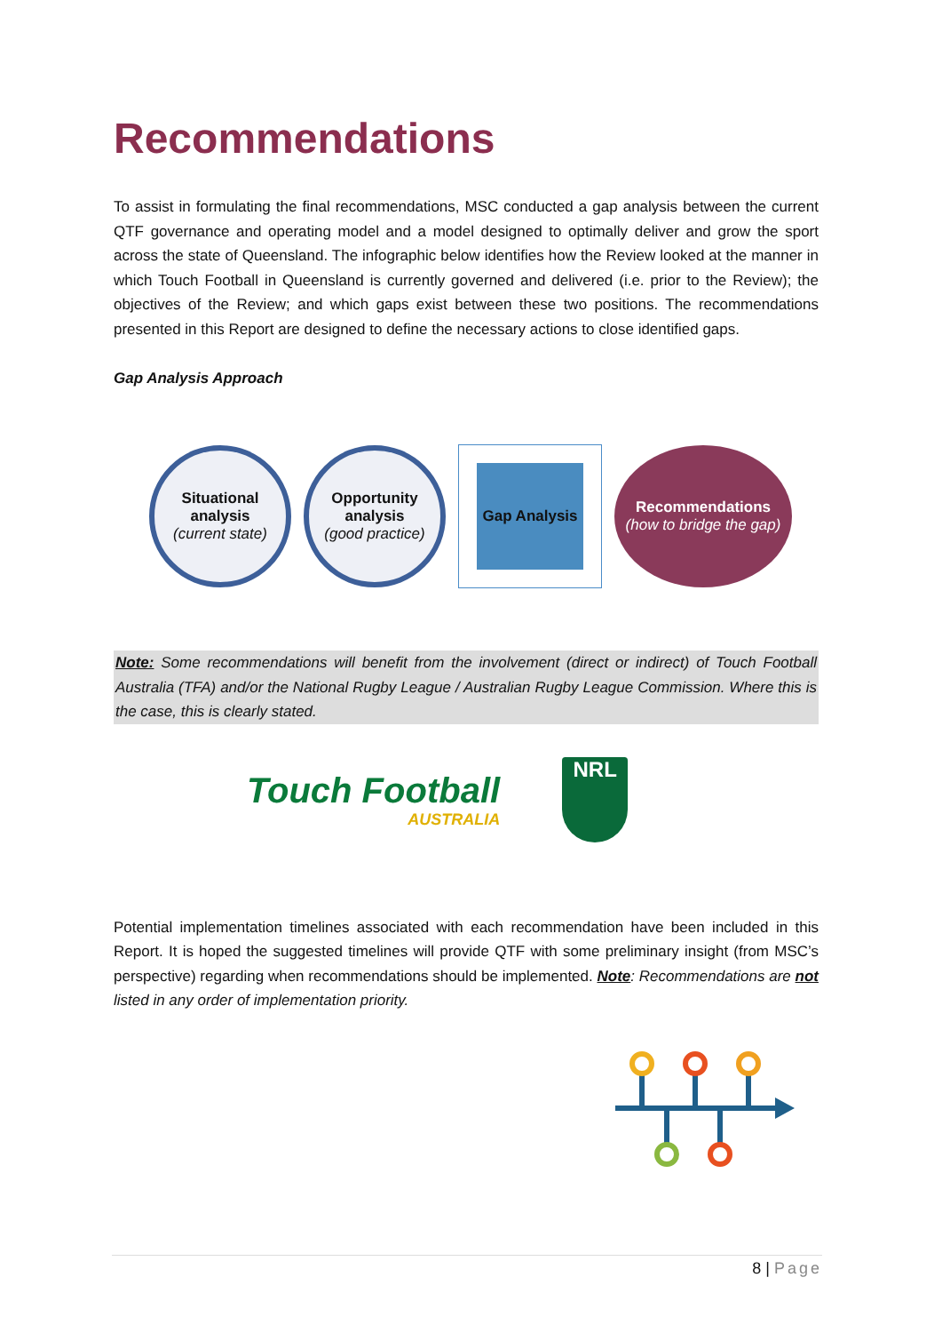Recommendations
To assist in formulating the final recommendations, MSC conducted a gap analysis between the current QTF governance and operating model and a model designed to optimally deliver and grow the sport across the state of Queensland. The infographic below identifies how the Review looked at the manner in which Touch Football in Queensland is currently governed and delivered (i.e. prior to the Review); the objectives of the Review; and which gaps exist between these two positions. The recommendations presented in this Report are designed to define the necessary actions to close identified gaps.
Gap Analysis Approach
Situational analysis
(current state)
Opportunity analysis
(good practice)
Gap Analysis
Recommendations
(how to bridge the gap)
Note: Some recommendations will benefit from the involvement (direct or indirect) of Touch Football Australia (TFA) and/or the National Rugby League / Australian Rugby League Commission. Where this is the case, this is clearly stated.
Touch Football
AUSTRALIA
NRL
Potential implementation timelines associated with each recommendation have been included in this Report. It is hoped the suggested timelines will provide QTF with some preliminary insight (from MSC’s perspective) regarding when recommendations should be implemented. Note: Recommendations are not listed in any order of implementation priority.
8 | Page